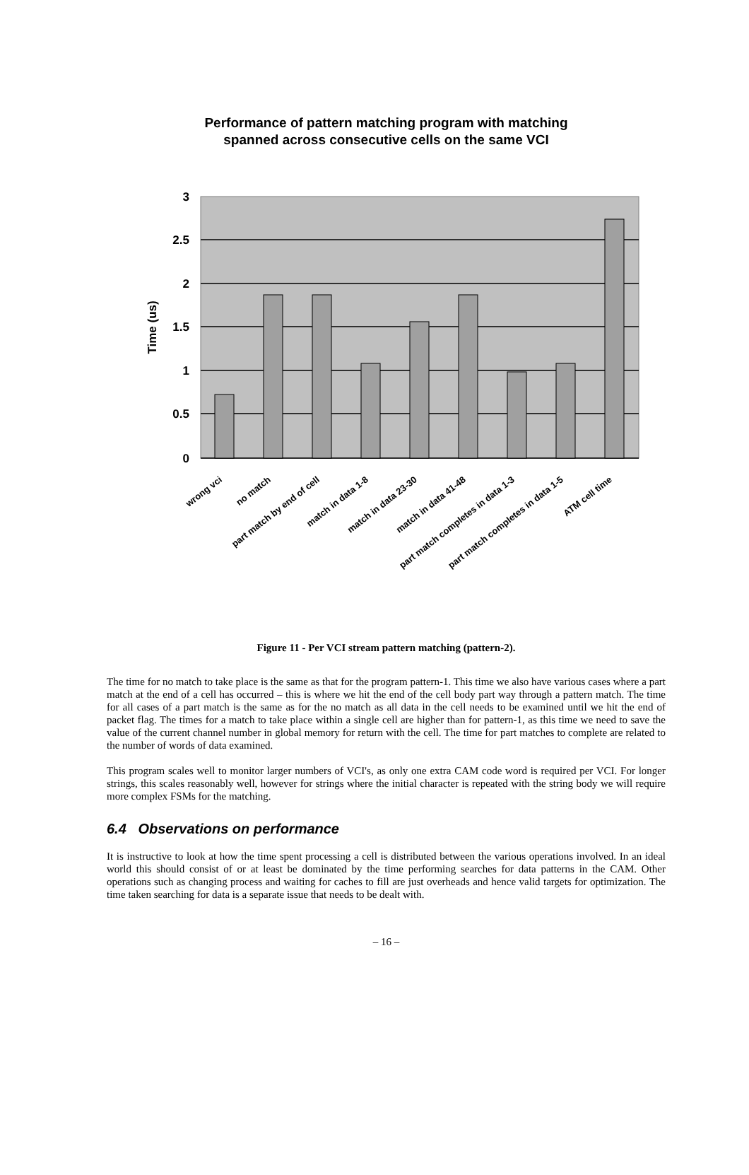Performance of pattern matching program with matching
spanned across consecutive cells on the same VCI
3
2.5
2
1.5
1
0.5
0
Time (us)
wrong vci
no match
part match by end of cell
match in data 1-8
match in data 23-30
match in data 41-48
part match completes in data 1-3
part match completes in data 1-5
ATM cell time
Figure 11 - Per VCI stream pattern matching (pattern-2).
The time for no match to take place is the same as that for the program pattern-1. This time we also have various cases where a part match at the end of a cell has occurred – this is where we hit the end of the cell body part way through a pattern match. The time for all cases of a part match is the same as for the no match as all data in the cell needs to be examined until we hit the end of packet flag. The times for a match to take place within a single cell are higher than for pattern-1, as this time we need to save the value of the current channel number in global memory for return with the cell. The time for part matches to complete are related to the number of words of data examined.
This program scales well to monitor larger numbers of VCI's, as only one extra CAM code word is required per VCI. For longer strings, this scales reasonably well, however for strings where the initial character is repeated with the string body we will require more complex FSMs for the matching.
6.4 Observations on performance
It is instructive to look at how the time spent processing a cell is distributed between the various operations involved. In an ideal world this should consist of or at least be dominated by the time performing searches for data patterns in the CAM. Other operations such as changing process and waiting for caches to fill are just overheads and hence valid targets for optimization. The time taken searching for data is a separate issue that needs to be dealt with.
– 16 –